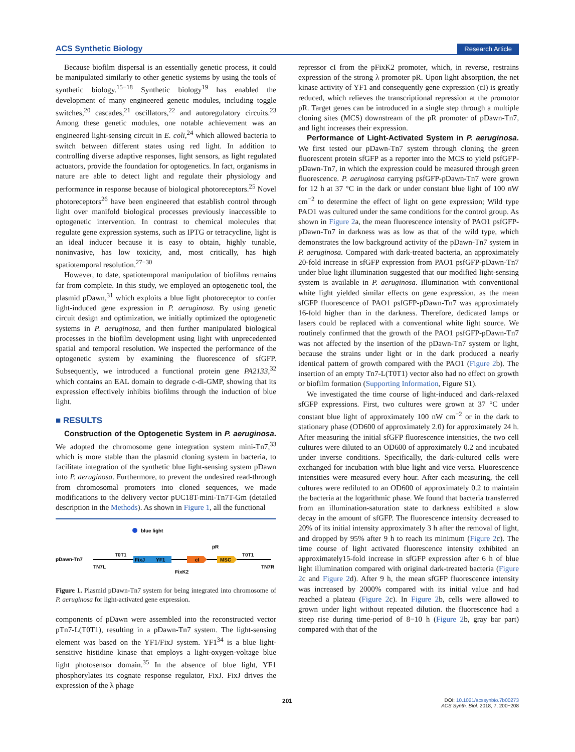ACS Synthetic Biology Research Article
Because biofilm dispersal is an essentially genetic process, it could be manipulated similarly to other genetic systems by using the tools of synthetic biology.<sup>15−18</sup> Synthetic biology<sup>19</sup> has enabled the development of many engineered genetic modules, including toggle switches,<sup>20</sup> cascades,<sup>21</sup> oscillators,<sup>22</sup> and autoregulatory circuits.<sup>23</sup> Among these genetic modules, one notable achievement was an engineered light-sensing circuit in E. coli,<sup>24</sup> which allowed bacteria to switch between different states using red light. In addition to controlling diverse adaptive responses, light sensors, as light regulated actuators, provide the foundation for optogenetics. In fact, organisms in nature are able to detect light and regulate their physiology and performance in response because of biological photoreceptors.<sup>25</sup> Novel photoreceptors<sup>26</sup> have been engineered that establish control through light over manifold biological processes previously inaccessible to optogenetic intervention. In contrast to chemical molecules that regulate gene expression systems, such as IPTG or tetracycline, light is an ideal inducer because it is easy to obtain, highly tunable, noninvasive, has low toxicity, and, most critically, has high spatiotemporal resolution.<sup>27−30</sup>
However, to date, spatiotemporal manipulation of biofilms remains far from complete. In this study, we employed an optogenetic tool, the plasmid pDawn,<sup>31</sup> which exploits a blue light photoreceptor to confer light-induced gene expression in P. aeruginosa. By using genetic circuit design and optimization, we initially optimized the optogenetic systems in P. aeruginosa, and then further manipulated biological processes in the biofilm development using light with unprecedented spatial and temporal resolution. We inspected the performance of the optogenetic system by examining the fluorescence of sfGFP. Subsequently, we introduced a functional protein gene PA2133,<sup>32</sup> which contains an EAL domain to degrade c-di-GMP, showing that its expression effectively inhibits biofilms through the induction of blue light.
■ RESULTS
Construction of the Optogenetic System in P. aeruginosa. We adopted the chromosome gene integration system mini-Tn7,<sup>33</sup> which is more stable than the plasmid cloning system in bacteria, to facilitate integration of the synthetic blue light-sensing system pDawn into P. aeruginosa. Furthermore, to prevent the undesired read-through from chromosomal promoters into cloned sequences, we made modifications to the delivery vector pUC18T-mini-Tn7T-Gm (detailed description in the Methods). As shown in Figure 1, all the functional
blue light
pDawn-Tn7
T0T1
TN7L
FixJ
YF1
cI
MSC
pR
FixK2
T0T1
TN7R
Figure 1. Plasmid pDawn-Tn7 system for being integrated into chromosome of P. aeruginosa for light-activated gene expression.
components of pDawn were assembled into the reconstructed vector pTn7-L(T0T1), resulting in a pDawn-Tn7 system. The light-sensing element was based on the YF1/FixJ system. YF1<sup>34</sup> is a blue light-sensitive histidine kinase that employs a light-oxygen-voltage blue light photosensor domain.<sup>35</sup> In the absence of blue light, YF1 phosphorylates its cognate response regulator, FixJ. FixJ drives the expression of the λ phage
repressor cI from the pFixK2 promoter, which, in reverse, restrains expression of the strong λ promoter pR. Upon light absorption, the net kinase activity of YF1 and consequently gene expression (cI) is greatly reduced, which relieves the transcriptional repression at the promotor pR. Target genes can be introduced in a single step through a multiple cloning sites (MCS) downstream of the pR promoter of pDawn-Tn7, and light increases their expression.
Performance of Light-Activated System in P. aeruginosa. We first tested our pDawn-Tn7 system through cloning the green fluorescent protein sfGFP as a reporter into the MCS to yield psfGFP-pDawn-Tn7, in which the expression could be measured through green fluorescence. P. aeruginosa carrying psfGFP-pDawn-Tn7 were grown for 12 h at 37 °C in the dark or under constant blue light of 100 nW cm<sup>−2</sup> to determine the effect of light on gene expression; Wild type PAO1 was cultured under the same conditions for the control group. As shown in Figure 2a, the mean fluorescence intensity of PAO1 psfGFP-pDawn-Tn7 in darkness was as low as that of the wild type, which demonstrates the low background activity of the pDawn-Tn7 system in P. aeruginosa. Compared with dark-treated bacteria, an approximately 20-fold increase in sfGFP expression from PAO1 psfGFP-pDawn-Tn7 under blue light illumination suggested that our modified light-sensing system is available in P. aeruginosa. Illumination with conventional white light yielded similar effects on gene expression, as the mean sfGFP fluorescence of PAO1 psfGFP-pDawn-Tn7 was approximately 16-fold higher than in the darkness. Therefore, dedicated lamps or lasers could be replaced with a conventional white light source. We routinely confirmed that the growth of the PAO1 psfGFP-pDawn-Tn7 was not affected by the insertion of the pDawn-Tn7 system or light, because the strains under light or in the dark produced a nearly identical pattern of growth compared with the PAO1 (Figure 2b). The insertion of an empty Tn7-L(T0T1) vector also had no effect on growth or biofilm formation (Supporting Information, Figure S1).
We investigated the time course of light-induced and dark-relaxed sfGFP expressions. First, two cultures were grown at 37 °C under constant blue light of approximately 100 nW cm<sup>−2</sup> or in the dark to stationary phase (OD600 of approximately 2.0) for approximately 24 h. After measuring the initial sfGFP fluorescence intensities, the two cell cultures were diluted to an OD600 of approximately 0.2 and incubated under inverse conditions. Specifically, the dark-cultured cells were exchanged for incubation with blue light and vice versa. Fluorescence intensities were measured every hour. After each measuring, the cell cultures were rediluted to an OD600 of approximately 0.2 to maintain the bacteria at the logarithmic phase. We found that bacteria transferred from an illumination-saturation state to darkness exhibited a slow decay in the amount of sfGFP. The fluorescence intensity decreased to 20% of its initial intensity approximately 3 h after the removal of light, and dropped by 95% after 9 h to reach its minimum (Figure 2c). The time course of light activated fluorescence intensity exhibited an approximately15-fold increase in sfGFP expression after 6 h of blue light illumination compared with original dark-treated bacteria (Figure 2c and Figure 2d). After 9 h, the mean sfGFP fluorescence intensity was increased by 2000% compared with its initial value and had reached a plateau (Figure 2c). In Figure 2b, cells were allowed to grown under light without repeated dilution. the fluorescence had a steep rise during time-period of 8−10 h (Figure 2b, gray bar part) compared with that of the
201 DOI: 10.1021/acssynbio.7b00273
ACS Synth. Biol. 2018, 7, 200−208